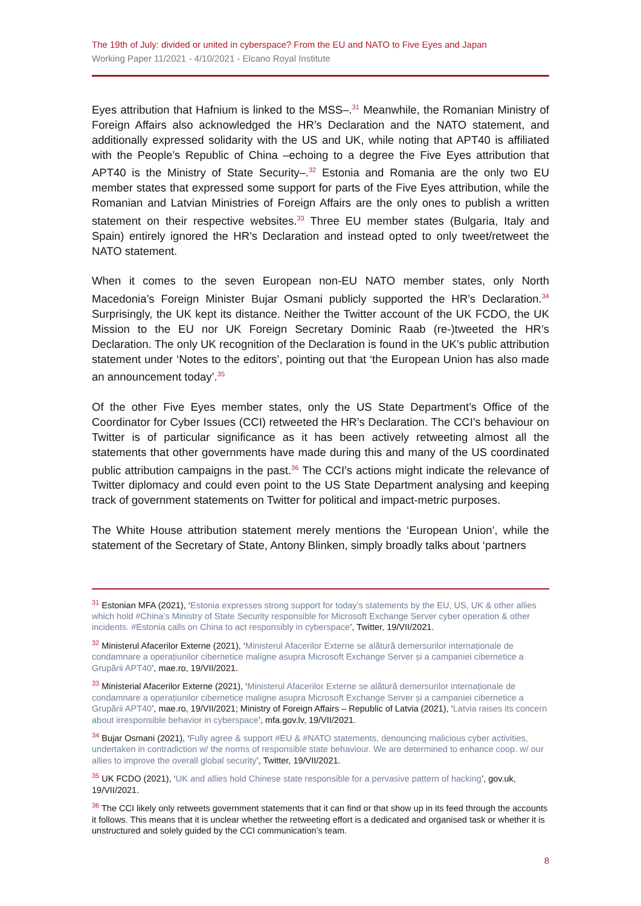The 19th of July: divided or united in cyberspace? From the EU and NATO to Five Eyes and Japan
Working Paper 11/2021 - 4/10/2021 - Elcano Royal Institute
Eyes attribution that Hafnium is linked to the MSS–.<sup>31</sup> Meanwhile, the Romanian Ministry of Foreign Affairs also acknowledged the HR’s Declaration and the NATO statement, and additionally expressed solidarity with the US and UK, while noting that APT40 is affiliated with the People’s Republic of China –echoing to a degree the Five Eyes attribution that APT40 is the Ministry of State Security–.<sup>32</sup> Estonia and Romania are the only two EU member states that expressed some support for parts of the Five Eyes attribution, while the Romanian and Latvian Ministries of Foreign Affairs are the only ones to publish a written statement on their respective websites.<sup>33</sup> Three EU member states (Bulgaria, Italy and Spain) entirely ignored the HR’s Declaration and instead opted to only tweet/retweet the NATO statement.
When it comes to the seven European non-EU NATO member states, only North Macedonia’s Foreign Minister Bujar Osmani publicly supported the HR’s Declaration.<sup>34</sup> Surprisingly, the UK kept its distance. Neither the Twitter account of the UK FCDO, the UK Mission to the EU nor UK Foreign Secretary Dominic Raab (re-)tweeted the HR’s Declaration. The only UK recognition of the Declaration is found in the UK’s public attribution statement under ‘Notes to the editors’, pointing out that ‘the European Union has also made an announcement today’.<sup>35</sup>
Of the other Five Eyes member states, only the US State Department’s Office of the Coordinator for Cyber Issues (CCI) retweeted the HR’s Declaration. The CCI’s behaviour on Twitter is of particular significance as it has been actively retweeting almost all the statements that other governments have made during this and many of the US coordinated public attribution campaigns in the past.<sup>36</sup> The CCI’s actions might indicate the relevance of Twitter diplomacy and could even point to the US State Department analysing and keeping track of government statements on Twitter for political and impact-metric purposes.
The White House attribution statement merely mentions the ‘European Union’, while the statement of the Secretary of State, Antony Blinken, simply broadly talks about ‘partners
<sup>31</sup> Estonian MFA (2021), ‘Estonia expresses strong support for today’s statements by the EU, US, UK & other allies which hold #China’s Ministry of State Security responsible for Microsoft Exchange Server cyber operation & other incidents. #Estonia calls on China to act responsibly in cyberspace’, Twitter, 19/VII/2021.
<sup>32</sup> Ministerul Afacerilor Externe (2021), ‘Ministerul Afacerilor Externe se alătură demersurilor internaționale de condamnare a operațiunilor cibernetice maligne asupra Microsoft Exchange Server și a campaniei cibernetice a Grupării APT40’, mae.ro, 19/VII/2021.
<sup>33</sup> Ministerial Afacerilor Externe (2021), ‘Ministerul Afacerilor Externe se alătură demersurilor internaționale de condamnare a operațiunilor cibernetice maligne asupra Microsoft Exchange Server și a campaniei cibernetice a Grupării APT40’, mae.ro, 19/VII/2021; Ministry of Foreign Affairs – Republic of Latvia (2021), ‘Latvia raises its concern about irresponsible behavior in cyberspace’, mfa.gov.lv, 19/VII/2021.
<sup>34</sup> Bujar Osmani (2021), ‘Fully agree & support #EU & #NATO statements, denouncing malicious cyber activities, undertaken in contradiction w/ the norms of responsible state behaviour. We are determined to enhance coop. w/ our allies to improve the overall global security’, Twitter, 19/VII/2021.
<sup>35</sup> UK FCDO (2021), ‘UK and allies hold Chinese state responsible for a pervasive pattern of hacking’, gov.uk, 19/VII/2021.
<sup>36</sup> The CCI likely only retweets government statements that it can find or that show up in its feed through the accounts it follows. This means that it is unclear whether the retweeting effort is a dedicated and organised task or whether it is unstructured and solely guided by the CCI communication’s team.
8